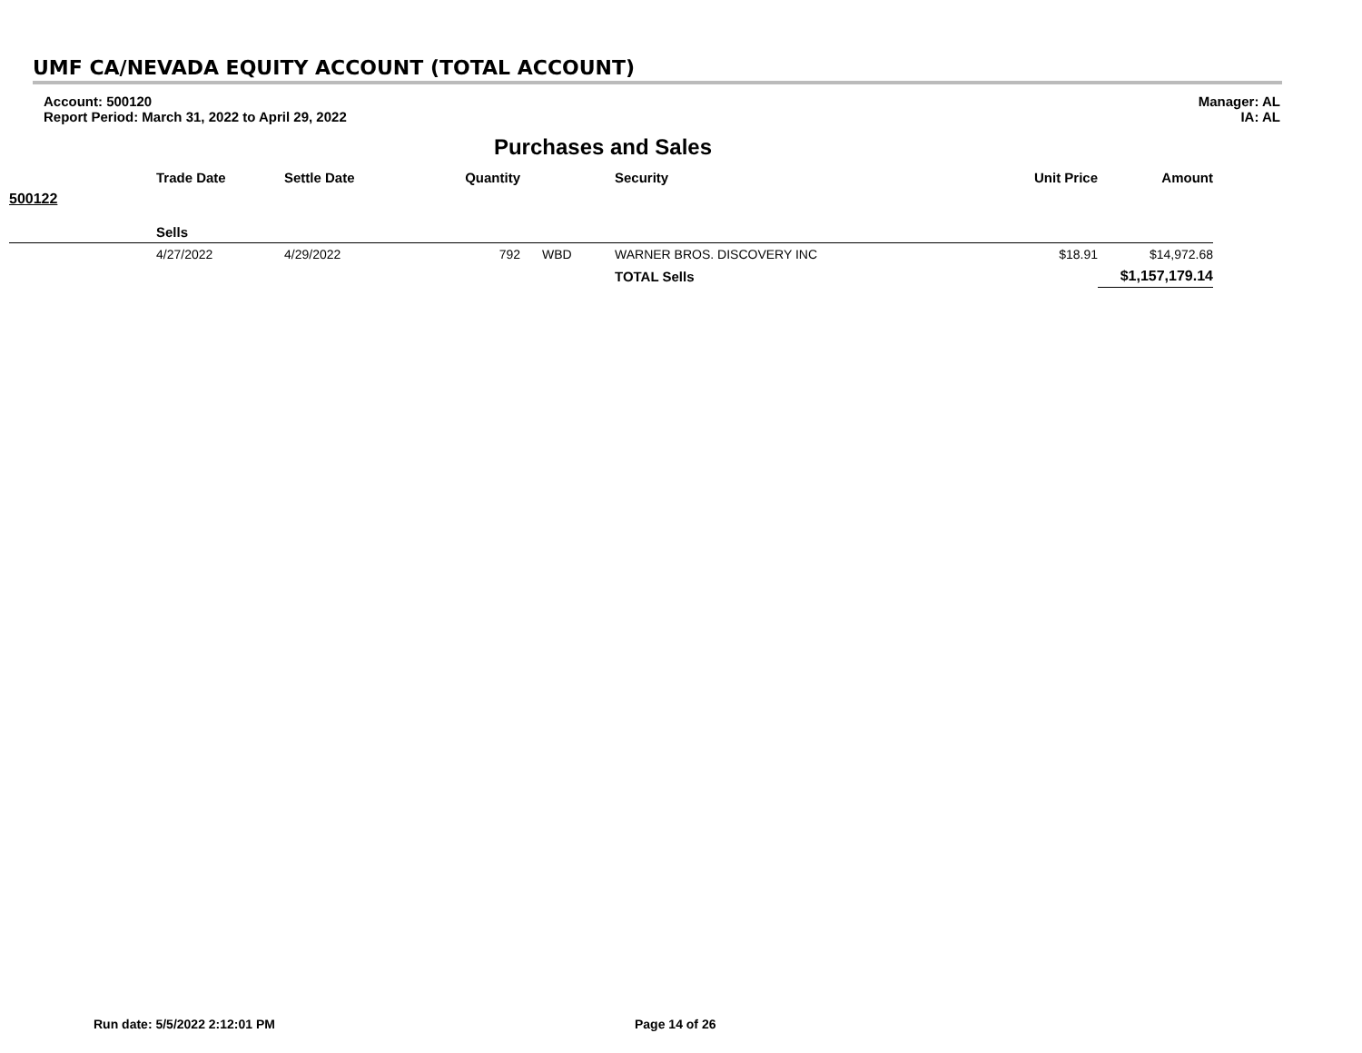UMF CA/NEVADA EQUITY ACCOUNT (TOTAL ACCOUNT)
Account: 500120
Report Period: March 31, 2022 to April 29, 2022
Manager: AL
IA: AL
Purchases and Sales
| | Trade Date | Settle Date | Quantity | | Security | Unit Price | Amount |
| --- | --- | --- | --- | --- | --- | --- | --- |
| 500122 | | | | | | | |
| | Sells | | | | | | |
| | 4/27/2022 | 4/29/2022 | 792 | WBD | WARNER BROS. DISCOVERY INC | $18.91 | $14,972.68 |
| | | | | | TOTAL Sells | | $1,157,179.14 |
Run date: 5/5/2022 2:12:01 PM Page 14 of 26